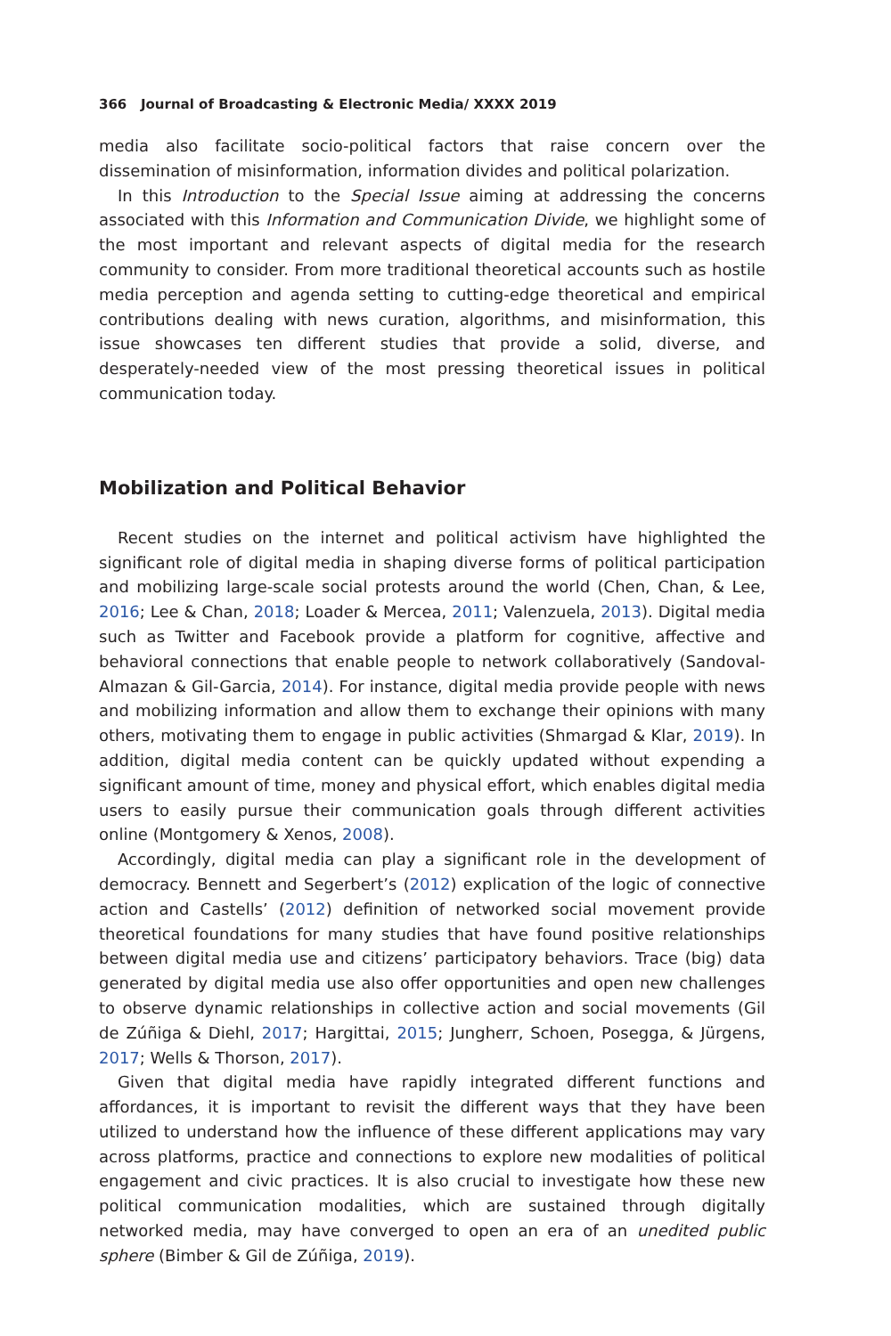366 Journal of Broadcasting & Electronic Media/ XXXX 2019
media also facilitate socio-political factors that raise concern over the dissemination of misinformation, information divides and political polarization.
In this Introduction to the Special Issue aiming at addressing the concerns associated with this Information and Communication Divide, we highlight some of the most important and relevant aspects of digital media for the research community to consider. From more traditional theoretical accounts such as hostile media perception and agenda setting to cutting-edge theoretical and empirical contributions dealing with news curation, algorithms, and misinformation, this issue showcases ten different studies that provide a solid, diverse, and desperately-needed view of the most pressing theoretical issues in political communication today.
Mobilization and Political Behavior
Recent studies on the internet and political activism have highlighted the significant role of digital media in shaping diverse forms of political participation and mobilizing large-scale social protests around the world (Chen, Chan, & Lee, 2016; Lee & Chan, 2018; Loader & Mercea, 2011; Valenzuela, 2013). Digital media such as Twitter and Facebook provide a platform for cognitive, affective and behavioral connections that enable people to network collaboratively (Sandoval-Almazan & Gil-Garcia, 2014). For instance, digital media provide people with news and mobilizing information and allow them to exchange their opinions with many others, motivating them to engage in public activities (Shmargad & Klar, 2019). In addition, digital media content can be quickly updated without expending a significant amount of time, money and physical effort, which enables digital media users to easily pursue their communication goals through different activities online (Montgomery & Xenos, 2008).
Accordingly, digital media can play a significant role in the development of democracy. Bennett and Segerbert’s (2012) explication of the logic of connective action and Castells’ (2012) definition of networked social movement provide theoretical foundations for many studies that have found positive relationships between digital media use and citizens’ participatory behaviors. Trace (big) data generated by digital media use also offer opportunities and open new challenges to observe dynamic relationships in collective action and social movements (Gil de Zúñiga & Diehl, 2017; Hargittai, 2015; Jungherr, Schoen, Posegga, & Jürgens, 2017; Wells & Thorson, 2017).
Given that digital media have rapidly integrated different functions and affordances, it is important to revisit the different ways that they have been utilized to understand how the influence of these different applications may vary across platforms, practice and connections to explore new modalities of political engagement and civic practices. It is also crucial to investigate how these new political communication modalities, which are sustained through digitally networked media, may have converged to open an era of an unedited public sphere (Bimber & Gil de Zúñiga, 2019).